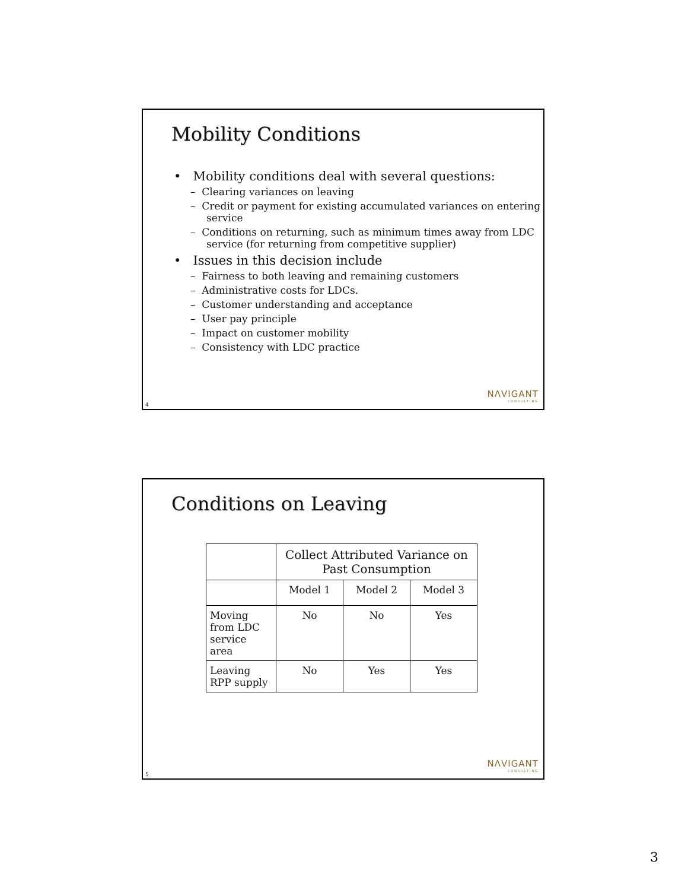Mobility Conditions
• Mobility conditions deal with several questions:
– Clearing variances on leaving
– Credit or payment for existing accumulated variances on entering service
– Conditions on returning, such as minimum times away from LDC service (for returning from competitive supplier)
• Issues in this decision include
– Fairness to both leaving and remaining customers
– Administrative costs for LDCs.
– Customer understanding and acceptance
– User pay principle
– Impact on customer mobility
– Consistency with LDC practice
NΛVIGANT
CONSULTING
4
Conditions on Leaving
| | Collect Attributed Variance on Past Consumption | | |
| --- | --- | --- | --- |
| | Model 1 | Model 2 | Model 3 |
| Moving from LDC service area | No | No | Yes |
| Leaving RPP supply | No | Yes | Yes |
NΛVIGANT
CONSULTING
5
3